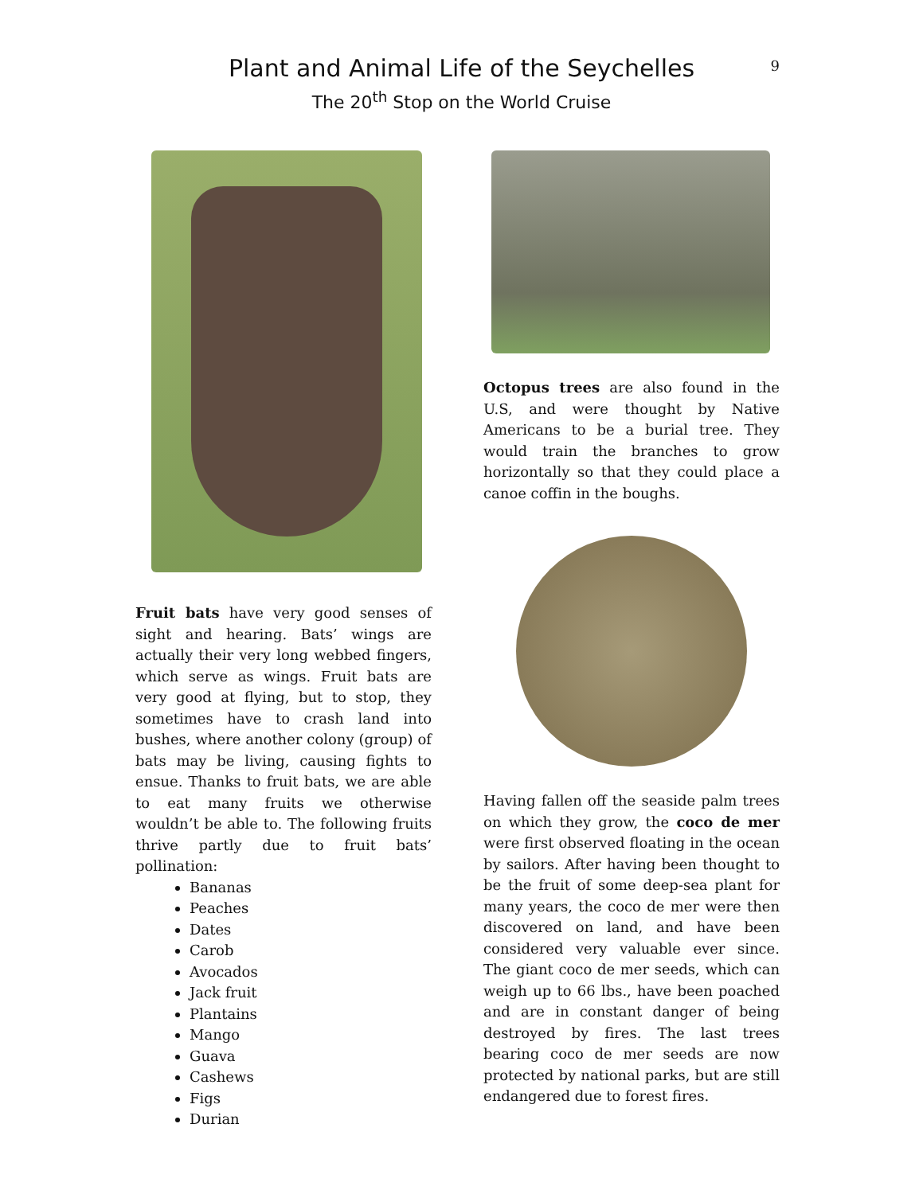Plant and Animal Life of the Seychelles
The 20<sup>th</sup> Stop on the World Cruise
9
Fruit bats have very good senses of sight and hearing. Bats’ wings are actually their very long webbed fingers, which serve as wings. Fruit bats are very good at flying, but to stop, they sometimes have to crash land into bushes, where another colony (group) of bats may be living, causing fights to ensue. Thanks to fruit bats, we are able to eat many fruits we otherwise wouldn’t be able to. The following fruits thrive partly due to fruit bats’ pollination:
Bananas
Peaches
Dates
Carob
Avocados
Jack fruit
Plantains
Mango
Guava
Cashews
Figs
Durian
Octopus trees are also found in the U.S, and were thought by Native Americans to be a burial tree. They would train the branches to grow horizontally so that they could place a canoe coffin in the boughs.
Having fallen off the seaside palm trees on which they grow, the coco de mer were first observed floating in the ocean by sailors. After having been thought to be the fruit of some deep-sea plant for many years, the coco de mer were then discovered on land, and have been considered very valuable ever since. The giant coco de mer seeds, which can weigh up to 66 lbs., have been poached and are in constant danger of being destroyed by fires. The last trees bearing coco de mer seeds are now protected by national parks, but are still endangered due to forest fires.